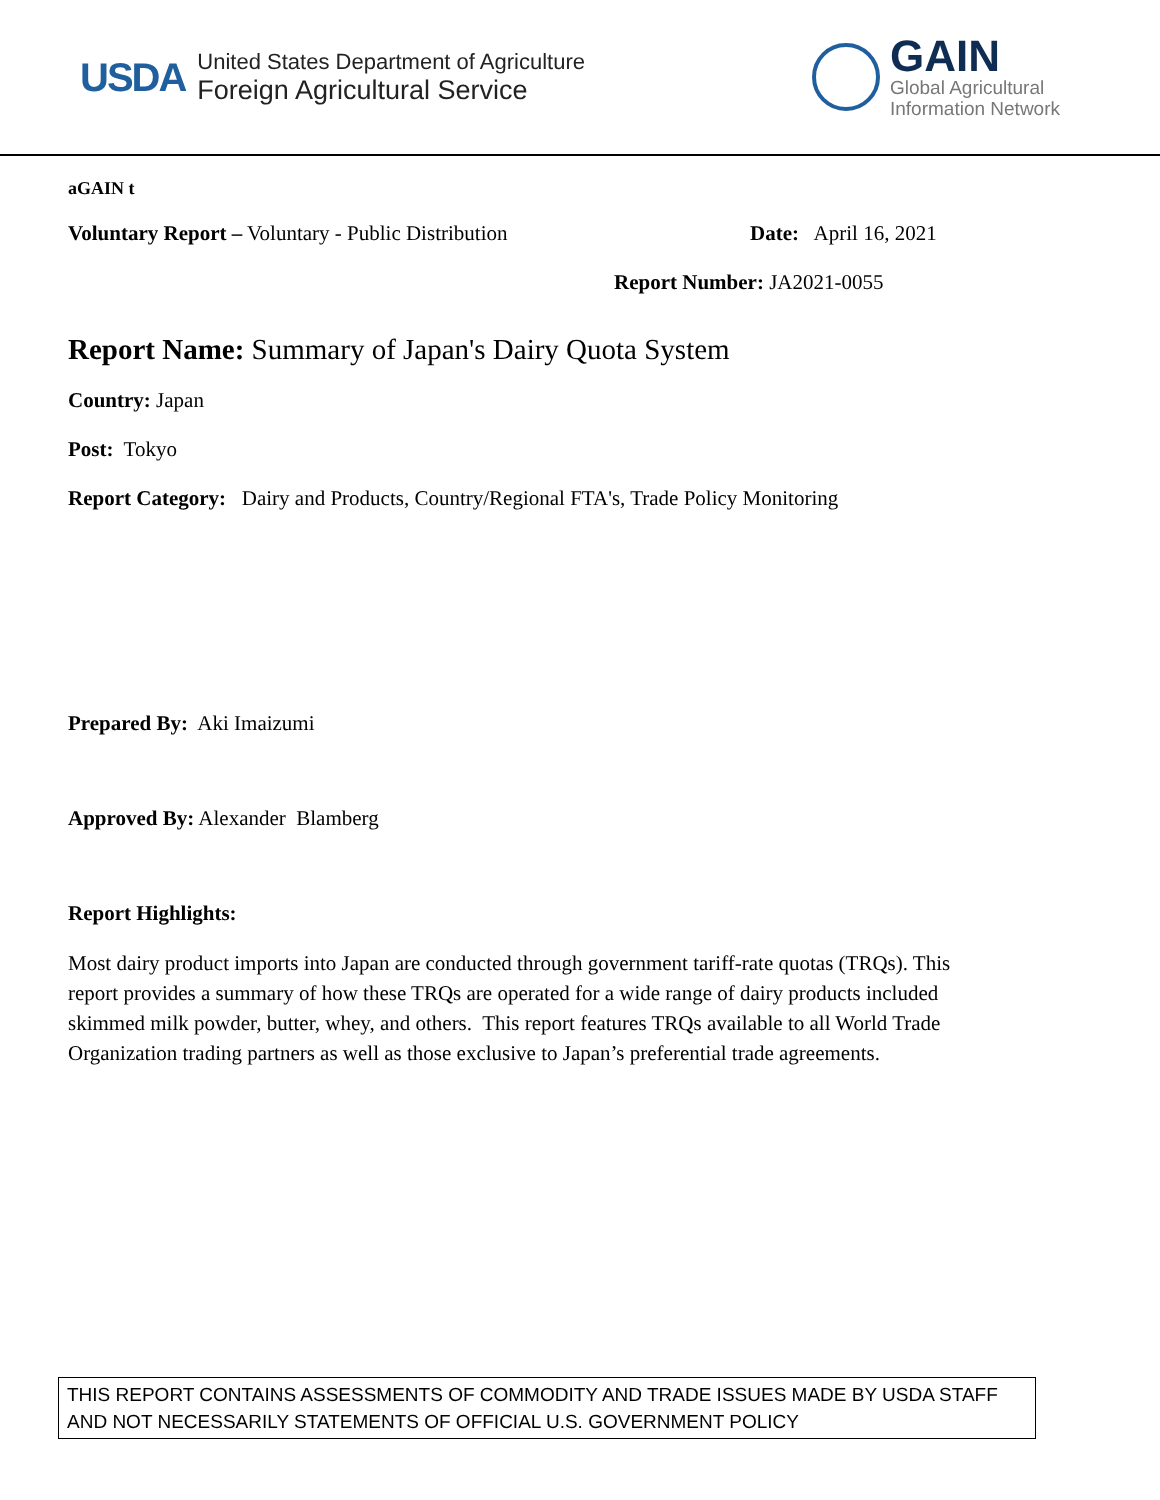USDA
United States Department of Agriculture
Foreign Agricultural Service
GAIN
Global Agricultural
Information Network
aGAIN t
Voluntary Report – Voluntary - Public Distribution Date: April 16, 2021
Report Number: JA2021-0055
Report Name: Summary of Japan's Dairy Quota System
Country: Japan
Post: Tokyo
Report Category: Dairy and Products, Country/Regional FTA's, Trade Policy Monitoring
Prepared By: Aki Imaizumi
Approved By: Alexander Blamberg
Report Highlights:
Most dairy product imports into Japan are conducted through government tariff-rate quotas (TRQs). This report provides a summary of how these TRQs are operated for a wide range of dairy products included skimmed milk powder, butter, whey, and others. This report features TRQs available to all World Trade Organization trading partners as well as those exclusive to Japan’s preferential trade agreements.
THIS REPORT CONTAINS ASSESSMENTS OF COMMODITY AND TRADE ISSUES MADE BY USDA STAFF AND NOT NECESSARILY STATEMENTS OF OFFICIAL U.S. GOVERNMENT POLICY